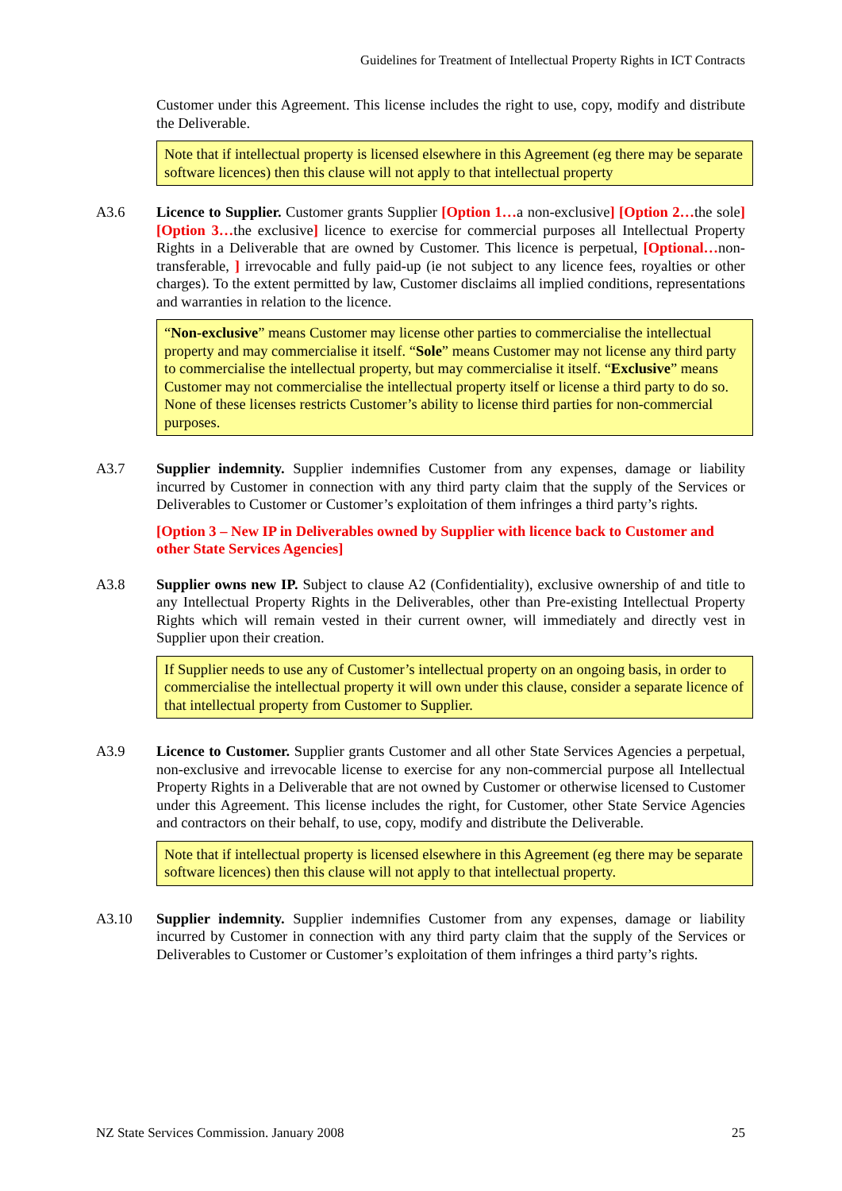Guidelines for Treatment of Intellectual Property Rights in ICT Contracts
Customer under this Agreement. This license includes the right to use, copy, modify and distribute the Deliverable.
Note that if intellectual property is licensed elsewhere in this Agreement (eg there may be separate software licences) then this clause will not apply to that intellectual property
A3.6 Licence to Supplier. Customer grants Supplier [Option 1…a non-exclusive] [Option 2…the sole] [Option 3…the exclusive] licence to exercise for commercial purposes all Intellectual Property Rights in a Deliverable that are owned by Customer. This licence is perpetual, [Optional…non-transferable, ] irrevocable and fully paid-up (ie not subject to any licence fees, royalties or other charges). To the extent permitted by law, Customer disclaims all implied conditions, representations and warranties in relation to the licence.
“Non-exclusive” means Customer may license other parties to commercialise the intellectual property and may commercialise it itself. “Sole” means Customer may not license any third party to commercialise the intellectual property, but may commercialise it itself. “Exclusive” means Customer may not commercialise the intellectual property itself or license a third party to do so. None of these licenses restricts Customer’s ability to license third parties for non-commercial purposes.
A3.7 Supplier indemnity. Supplier indemnifies Customer from any expenses, damage or liability incurred by Customer in connection with any third party claim that the supply of the Services or Deliverables to Customer or Customer’s exploitation of them infringes a third party’s rights.
[Option 3 – New IP in Deliverables owned by Supplier with licence back to Customer and other State Services Agencies]
A3.8 Supplier owns new IP. Subject to clause A2 (Confidentiality), exclusive ownership of and title to any Intellectual Property Rights in the Deliverables, other than Pre-existing Intellectual Property Rights which will remain vested in their current owner, will immediately and directly vest in Supplier upon their creation.
If Supplier needs to use any of Customer’s intellectual property on an ongoing basis, in order to commercialise the intellectual property it will own under this clause, consider a separate licence of that intellectual property from Customer to Supplier.
A3.9 Licence to Customer. Supplier grants Customer and all other State Services Agencies a perpetual, non-exclusive and irrevocable license to exercise for any non-commercial purpose all Intellectual Property Rights in a Deliverable that are not owned by Customer or otherwise licensed to Customer under this Agreement. This license includes the right, for Customer, other State Service Agencies and contractors on their behalf, to use, copy, modify and distribute the Deliverable.
Note that if intellectual property is licensed elsewhere in this Agreement (eg there may be separate software licences) then this clause will not apply to that intellectual property.
A3.10 Supplier indemnity. Supplier indemnifies Customer from any expenses, damage or liability incurred by Customer in connection with any third party claim that the supply of the Services or Deliverables to Customer or Customer’s exploitation of them infringes a third party’s rights.
NZ State Services Commission. January 2008 25